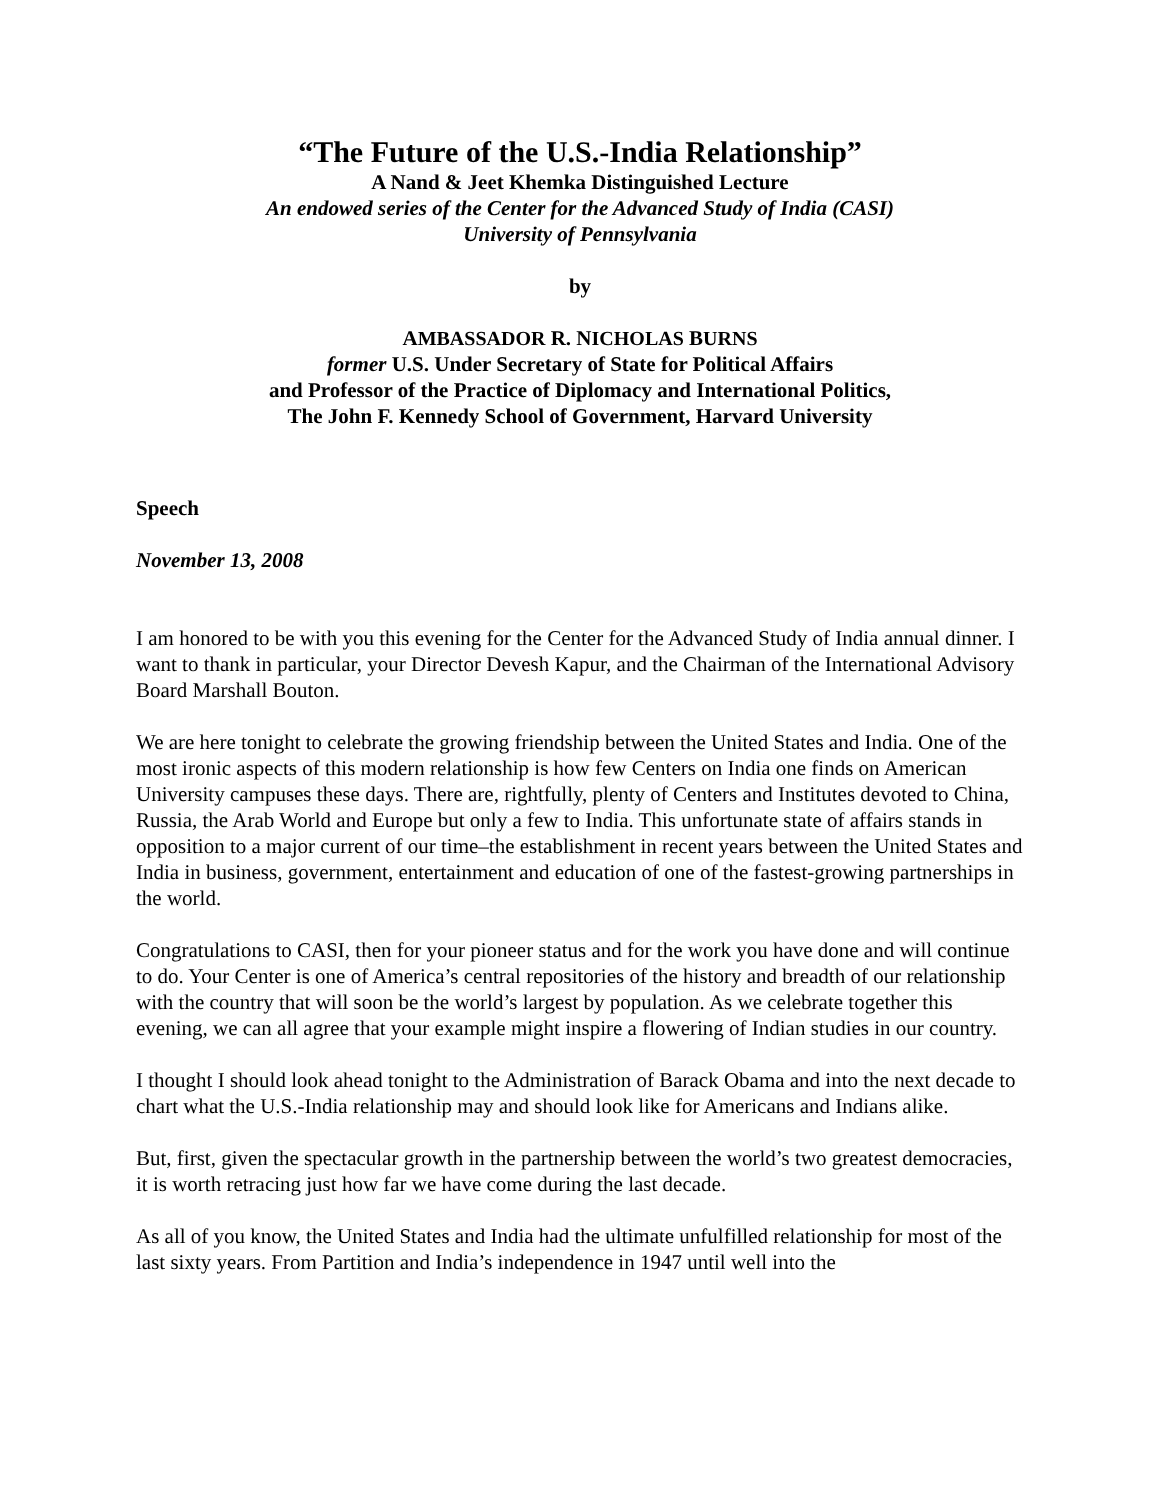“The Future of the U.S.-India Relationship”
A Nand & Jeet Khemka Distinguished Lecture
An endowed series of the Center for the Advanced Study of India (CASI)
University of Pennsylvania
by
AMBASSADOR R. NICHOLAS BURNS
former U.S. Under Secretary of State for Political Affairs
and Professor of the Practice of Diplomacy and International Politics,
The John F. Kennedy School of Government, Harvard University
Speech
November 13, 2008
I am honored to be with you this evening for the Center for the Advanced Study of India annual dinner. I want to thank in particular, your Director Devesh Kapur, and the Chairman of the International Advisory Board Marshall Bouton.
We are here tonight to celebrate the growing friendship between the United States and India. One of the most ironic aspects of this modern relationship is how few Centers on India one finds on American University campuses these days. There are, rightfully, plenty of Centers and Institutes devoted to China, Russia, the Arab World and Europe but only a few to India. This unfortunate state of affairs stands in opposition to a major current of our time–the establishment in recent years between the United States and India in business, government, entertainment and education of one of the fastest-growing partnerships in the world.
Congratulations to CASI, then for your pioneer status and for the work you have done and will continue to do. Your Center is one of America’s central repositories of the history and breadth of our relationship with the country that will soon be the world’s largest by population. As we celebrate together this evening, we can all agree that your example might inspire a flowering of Indian studies in our country.
I thought I should look ahead tonight to the Administration of Barack Obama and into the next decade to chart what the U.S.-India relationship may and should look like for Americans and Indians alike.
But, first, given the spectacular growth in the partnership between the world’s two greatest democracies, it is worth retracing just how far we have come during the last decade.
As all of you know, the United States and India had the ultimate unfulfilled relationship for most of the last sixty years. From Partition and India’s independence in 1947 until well into the